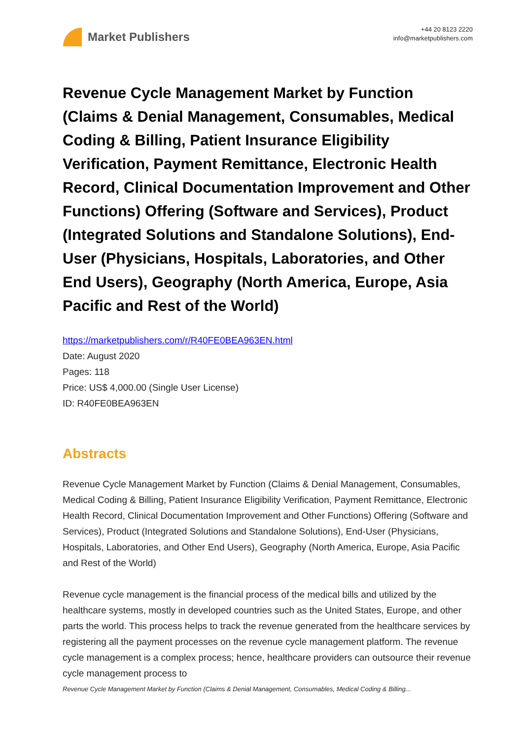Market Publishers
+44 20 8123 2220
info@marketpublishers.com
Revenue Cycle Management Market by Function (Claims & Denial Management, Consumables, Medical Coding & Billing, Patient Insurance Eligibility Verification, Payment Remittance, Electronic Health Record, Clinical Documentation Improvement and Other Functions) Offering (Software and Services), Product (Integrated Solutions and Standalone Solutions), End-User (Physicians, Hospitals, Laboratories, and Other End Users), Geography (North America, Europe, Asia Pacific and Rest of the World)
https://marketpublishers.com/r/R40FE0BEA963EN.html
Date: August 2020
Pages: 118
Price: US$ 4,000.00 (Single User License)
ID: R40FE0BEA963EN
Abstracts
Revenue Cycle Management Market by Function (Claims & Denial Management, Consumables, Medical Coding & Billing, Patient Insurance Eligibility Verification, Payment Remittance, Electronic Health Record, Clinical Documentation Improvement and Other Functions) Offering (Software and Services), Product (Integrated Solutions and Standalone Solutions), End-User (Physicians, Hospitals, Laboratories, and Other End Users), Geography (North America, Europe, Asia Pacific and Rest of the World)
Revenue cycle management is the financial process of the medical bills and utilized by the healthcare systems, mostly in developed countries such as the United States, Europe, and other parts the world. This process helps to track the revenue generated from the healthcare services by registering all the payment processes on the revenue cycle management platform. The revenue cycle management is a complex process; hence, healthcare providers can outsource their revenue cycle management process to
Revenue Cycle Management Market by Function (Claims & Denial Management, Consumables, Medical Coding & Billing...